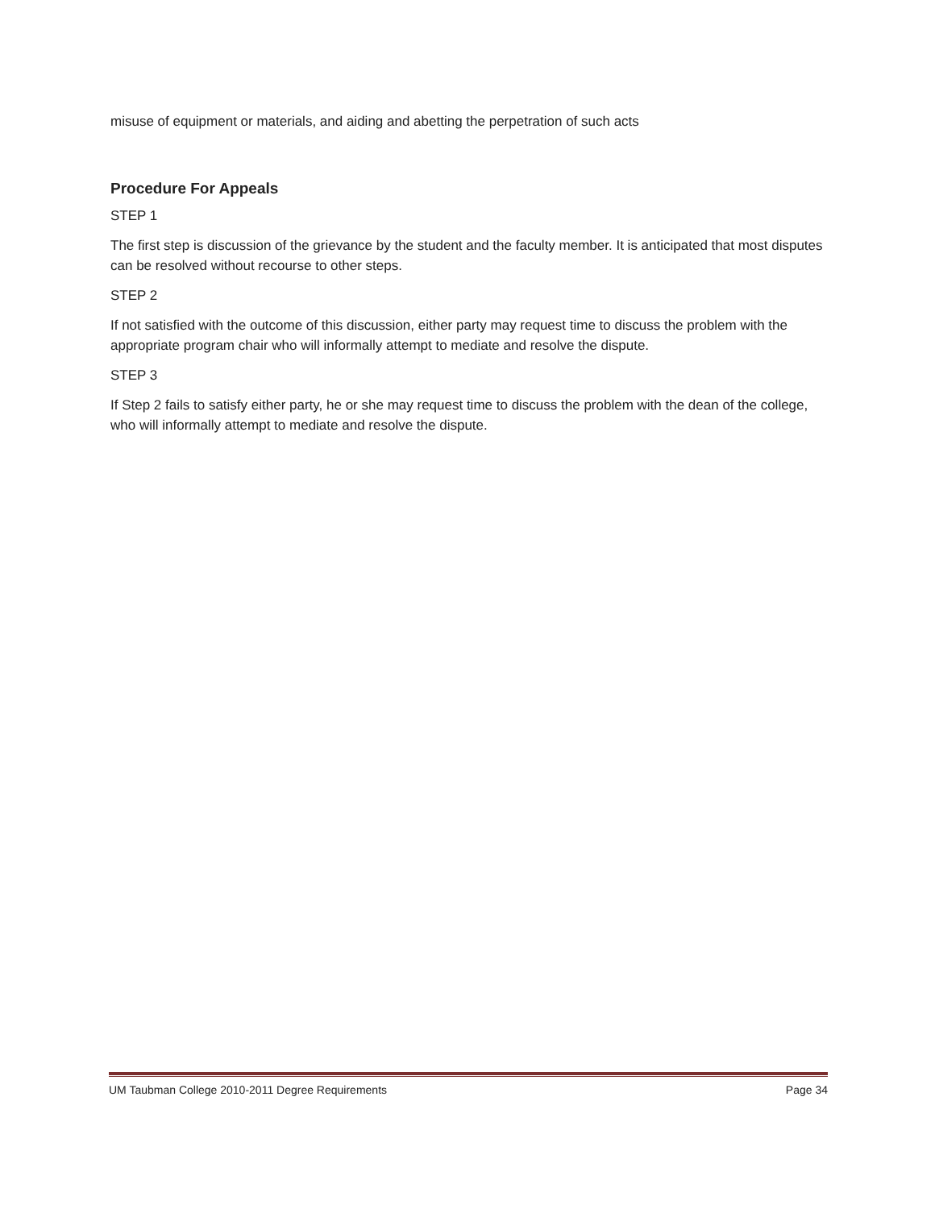misuse of equipment or materials, and aiding and abetting the perpetration of such acts
Procedure For Appeals
STEP 1
The first step is discussion of the grievance by the student and the faculty member. It is anticipated that most disputes can be resolved without recourse to other steps.
STEP 2
If not satisfied with the outcome of this discussion, either party may request time to discuss the problem with the appropriate program chair who will informally attempt to mediate and resolve the dispute.
STEP 3
If Step 2 fails to satisfy either party, he or she may request time to discuss the problem with the dean of the college, who will informally attempt to mediate and resolve the dispute.
UM Taubman College 2010-2011 Degree Requirements Page 34